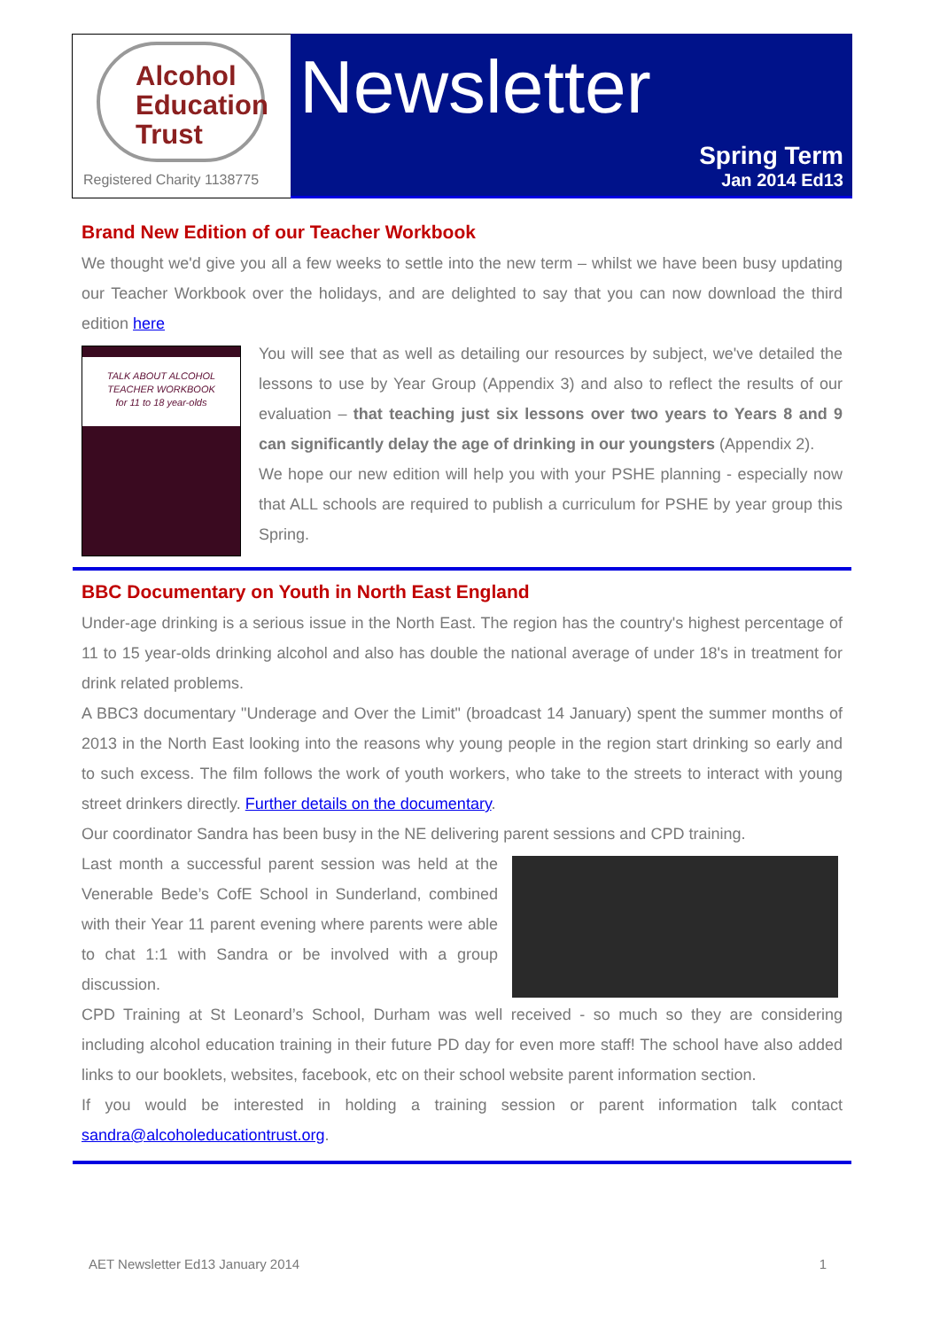Alcohol
Education
Trust
Registered Charity 1138775
Newsletter
Spring Term
Jan 2014 Ed13
Brand New Edition of our Teacher Workbook
We thought we'd give you all a few weeks to settle into the new term – whilst we have been busy updating our Teacher Workbook over the holidays, and are delighted to say that you can now download the third edition here
TALK ABOUT ALCOHOL
TEACHER WORKBOOK
for 11 to 18 year-olds
You will see that as well as detailing our resources by subject, we've detailed the lessons to use by Year Group (Appendix 3) and also to reflect the results of our evaluation – that teaching just six lessons over two years to Years 8 and 9 can significantly delay the age of drinking in our youngsters (Appendix 2).
We hope our new edition will help you with your PSHE planning - especially now that ALL schools are required to publish a curriculum for PSHE by year group this Spring.
BBC Documentary on Youth in North East England
Under-age drinking is a serious issue in the North East. The region has the country's highest percentage of 11 to 15 year-olds drinking alcohol and also has double the national average of under 18's in treatment for drink related problems.
A BBC3 documentary "Underage and Over the Limit" (broadcast 14 January) spent the summer months of 2013 in the North East looking into the reasons why young people in the region start drinking so early and to such excess. The film follows the work of youth workers, who take to the streets to interact with young street drinkers directly. Further details on the documentary.
Our coordinator Sandra has been busy in the NE delivering parent sessions and CPD training.
Last month a successful parent session was held at the Venerable Bede’s CofE School in Sunderland, combined with their Year 11 parent evening where parents were able to chat 1:1 with Sandra or be involved with a group discussion.
CPD Training at St Leonard’s School, Durham was well received - so much so they are considering including alcohol education training in their future PD day for even more staff! The school have also added links to our booklets, websites, facebook, etc on their school website parent information section.
If you would be interested in holding a training session or parent information talk contact sandra@alcoholeducationtrust.org.
AET Newsletter Ed13 January 2014 1